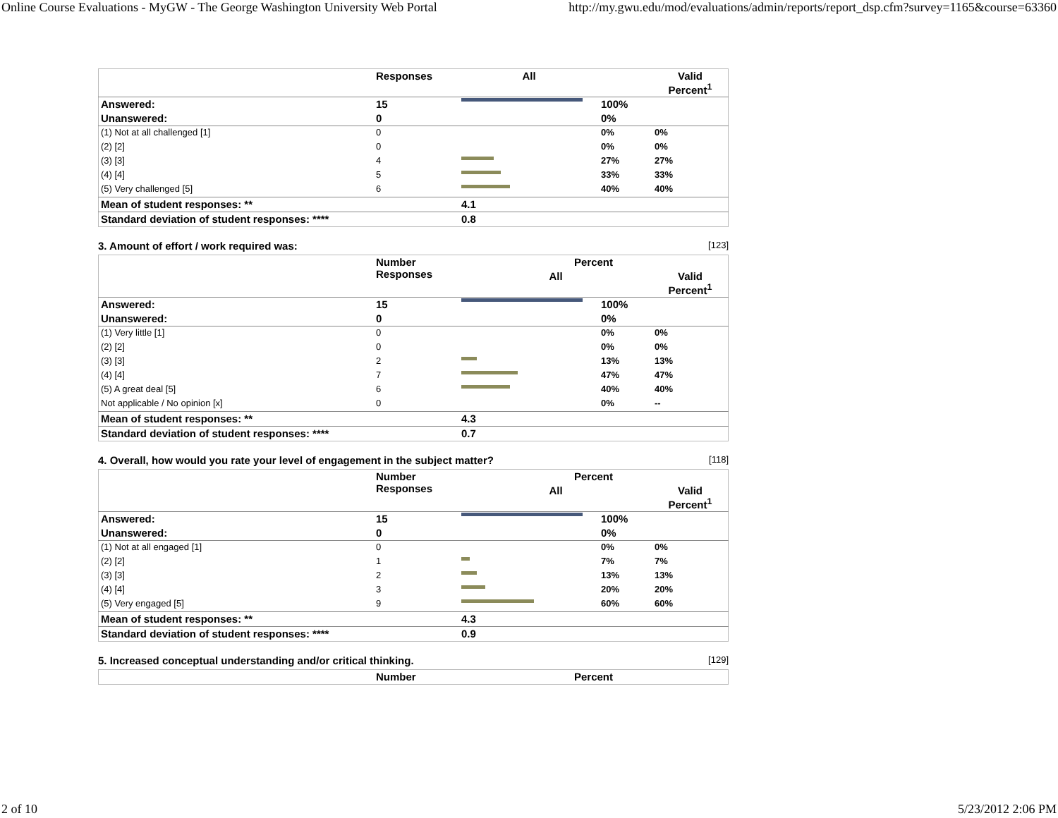Online Course Evaluations - MyGW - The George Washington University Web Portal http://my.gwu.edu/mod/evaluations/admin/reports/report_dsp.cfm?survey=1165&course=63360
| | Responses | All | | Valid Percent<sup>1</sup> |
| --- | --- | --- | --- | --- |
| Answered: | 15 | | 100% | |
| Unanswered: | 0 | | 0% | |
| (1) Not at all challenged [1] | 0 | | 0% | 0% |
| (2) [2] | 0 | | 0% | 0% |
| (3) [3] | 4 | | 27% | 27% |
| (4) [4] | 5 | | 33% | 33% |
| (5) Very challenged [5] | 6 | | 40% | 40% |
| Mean of student responses: ** | | 4.1 | | |
| Standard deviation of student responses: **** | | 0.8 | | |
3. Amount of effort / work required was: [123]
| | Number Responses | Percent | | |
| --- | --- | --- | --- | --- |
| | | All | | Valid Percent<sup>1</sup> |
| Answered: | 15 | | 100% | |
| Unanswered: | 0 | | 0% | |
| (1) Very little [1] | 0 | | 0% | 0% |
| (2) [2] | 0 | | 0% | 0% |
| (3) [3] | 2 | | 13% | 13% |
| (4) [4] | 7 | | 47% | 47% |
| (5) A great deal [5] | 6 | | 40% | 40% |
| Not applicable / No opinion [x] | 0 | | 0% | -- |
| Mean of student responses: ** | | 4.3 | | |
| Standard deviation of student responses: **** | | 0.7 | | |
4. Overall, how would you rate your level of engagement in the subject matter? [118]
| | Number Responses | Percent | | |
| --- | --- | --- | --- | --- |
| | | All | | Valid Percent<sup>1</sup> |
| Answered: | 15 | | 100% | |
| Unanswered: | 0 | | 0% | |
| (1) Not at all engaged [1] | 0 | | 0% | 0% |
| (2) [2] | 1 | | 7% | 7% |
| (3) [3] | 2 | | 13% | 13% |
| (4) [4] | 3 | | 20% | 20% |
| (5) Very engaged [5] | 9 | | 60% | 60% |
| Mean of student responses: ** | | 4.3 | | |
| Standard deviation of student responses: **** | | 0.9 | | |
5. Increased conceptual understanding and/or critical thinking. [129]
| | Number | Percent |
| --- | --- | --- |
2 of 10 5/23/2012 2:06 PM